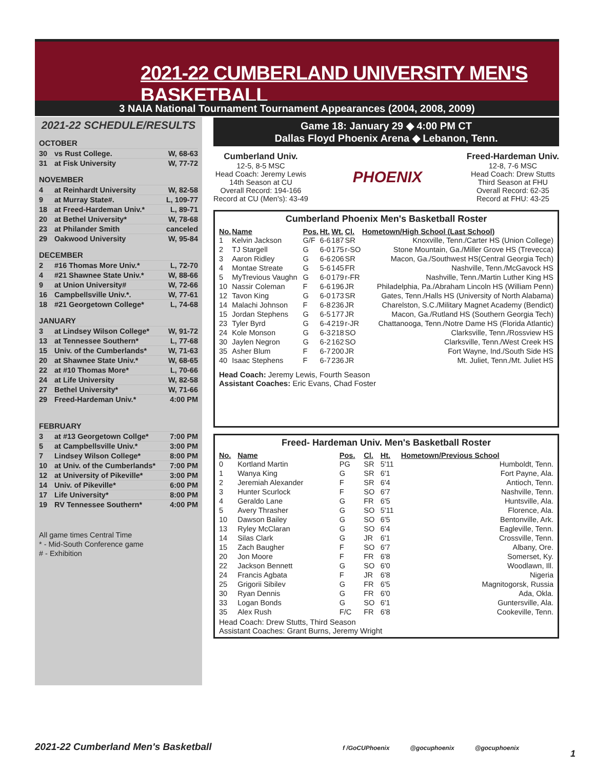2021-22 CUMBERLAND UNIVERSITY MEN'S BASKETBALL
3 NAIA National Tournament Tournament Appearances (2004, 2008, 2009)
2021-22 SCHEDULE/RESULTS
OCTOBER
| 30 | vs Rust College. | W, 68-63 |
| 31 | at Fisk University | W, 77-72 |
NOVEMBER
| 4 | at Reinhardt University | W, 82-58 |
| 9 | at Murray State#. | L, 109-77 |
| 18 | at Freed-Hardeman Univ.* | L, 89-71 |
| 20 | at Bethel University* | W, 78-68 |
| 23 | at Philander Smith | canceled |
| 29 | Oakwood University | W, 95-84 |
DECEMBER
| 2 | #16 Thomas More Univ.* | L, 72-70 |
| 4 | #21 Shawnee State Univ.* | W, 88-66 |
| 9 | at Union University# | W, 72-66 |
| 16 | Campbellsville Univ.*. | W, 77-61 |
| 18 | #21 Georgetown College* | L, 74-68 |
JANUARY
| 3 | at Lindsey Wilson College* | W, 91-72 |
| 13 | at Tennessee Southern* | L, 77-68 |
| 15 | Univ. of the Cumberlands* | W, 71-63 |
| 20 | at Shawnee State Univ.* | W, 68-65 |
| 22 | at #10 Thomas More* | L, 70-66 |
| 24 | at Life University | W, 82-58 |
| 27 | Bethel University* | W, 71-66 |
| 29 | Freed-Hardeman Univ.* | 4:00 PM |
FEBRUARY
| 3 | at #13 Georgetown Collge* | 7:00 PM |
| 5 | at Campbellsville Univ.* | 3:00 PM |
| 7 | Lindsey Wilson College* | 8:00 PM |
| 10 | at Univ. of the Cumberlands* | 7:00 PM |
| 12 | at University of Pikeville* | 3:00 PM |
| 14 | Univ. of Pikeville* | 6:00 PM |
| 17 | Life University* | 8:00 PM |
| 19 | RV Tennessee Southern* | 4:00 PM |
All game times Central Time
* - Mid-South Conference game
# - Exhibition
Game 18: January 29 ◆ 4:00 PM CT
Dallas Floyd Phoenix Arena ◆ Lebanon, Tenn.
Cumberland Univ.
12-5, 8-5 MSC
Head Coach: Jeremy Lewis
14th Season at CU
Overall Record: 194-166
Record at CU (Men's): 43-49
PHOENIX
Freed-Hardeman Univ.
12-8, 7-6 MSC
Head Coach: Drew Stutts
Third Season at FHU
Overall Record: 62-35
Record at FHU: 43-25
Cumberland Phoenix Men's Basketball Roster
| No. | Name | Pos. | Ht. | Wt. | Cl. | Hometown/High School (Last School) |
| --- | --- | --- | --- | --- | --- | --- |
| 1 | Kelvin Jackson | G/F | 6-6 | 187 | SR | Knoxville, Tenn./Carter HS (Union College) |
| 2 | TJ Stargell | G | 6-0 | 175 | r-SO | Stone Mountain, Ga./Miller Grove HS (Trevecca) |
| 3 | Aaron Ridley | G | 6-6 | 206 | SR | Macon, Ga./Southwest HS(Central Georgia Tech) |
| 4 | Montae Streate | G | 5-6 | 145 | FR | Nashville, Tenn./McGavock HS |
| 5 | MyTrevious Vaughn | G | 6-0 | 179 | r-FR | Nashville, Tenn./Martin Luther King HS |
| 10 | Nassir Coleman | F | 6-6 | 196 | JR | Philadelphia, Pa./Abraham Lincoln HS (William Penn) |
| 12 | Tavon King | G | 6-0 | 173 | SR | Gates, Tenn./Halls HS (University of North Alabama) |
| 14 | Malachi Johnson | F | 6-8 | 236 | JR | Charelston, S.C./Military Magnet Academy (Bendict) |
| 15 | Jordan Stephens | G | 6-5 | 177 | JR | Macon, Ga./Rutland HS (Southern Georgia Tech) |
| 23 | Tyler Byrd | G | 6-4 | 219 | r-JR | Chattanooga, Tenn./Notre Dame HS (Florida Atlantic) |
| 24 | Kole Monson | G | 6-3 | 218 | SO | Clarksville, Tenn./Rossview HS |
| 30 | Jaylen Negron | G | 6-2 | 162 | SO | Clarksville, Tenn./West Creek HS |
| 35 | Asher Blum | F | 6-7 | 200 | JR | Fort Wayne, Ind./South Side HS |
| 40 | Isaac Stephens | F | 6-7 | 236 | JR | Mt. Juliet, Tenn./Mt. Juliet HS |
Head Coach: Jeremy Lewis, Fourth Season
Assistant Coaches: Eric Evans, Chad Foster
Freed- Hardeman Univ. Men's Basketball Roster
| No. | Name | Pos. | Cl. | Ht. | Hometown/Previous School |
| --- | --- | --- | --- | --- | --- |
| 0 | Kortland Martin | PG | SR | 5'11 | Humboldt, Tenn. |
| 1 | Wanya King | G | SR | 6'1 | Fort Payne, Ala. |
| 2 | Jeremiah Alexander | F | SR | 6'4 | Antioch, Tenn. |
| 3 | Hunter Scurlock | F | SO | 6'7 | Nashville, Tenn. |
| 4 | Geraldo Lane | G | FR | 6'5 | Huntsville, Ala. |
| 5 | Avery Thrasher | G | SO | 5'11 | Florence, Ala. |
| 10 | Dawson Bailey | G | SO | 6'5 | Bentonville, Ark. |
| 13 | Ryley McClaran | G | SO | 6'4 | Eagleville, Tenn. |
| 14 | Silas Clark | G | JR | 6'1 | Crossville, Tenn. |
| 15 | Zach Baugher | F | SO | 6'7 | Albany, Ore. |
| 20 | Jon Moore | F | FR | 6'8 | Somerset, Ky. |
| 22 | Jackson Bennett | G | SO | 6'0 | Woodlawn, Ill. |
| 24 | Francis Agbata | F | JR | 6'8 | Nigeria |
| 25 | Grigorii Sibilev | G | FR | 6'5 | Magnitogorsk, Russia |
| 30 | Ryan Dennis | G | FR | 6'0 | Ada, Okla. |
| 33 | Logan Bonds | G | SO | 6'1 | Guntersville, Ala. |
| 35 | Alex Rush | F/C | FR | 6'8 | Cookeville, Tenn. |
Head Coach: Drew Stutts, Third Season
Assistant Coaches: Grant Burns, Jeremy Wright
2021-22 Cumberland Men's Basketball
f /GoCUPhoenix @gocuphoenix @gocuphoenix
1